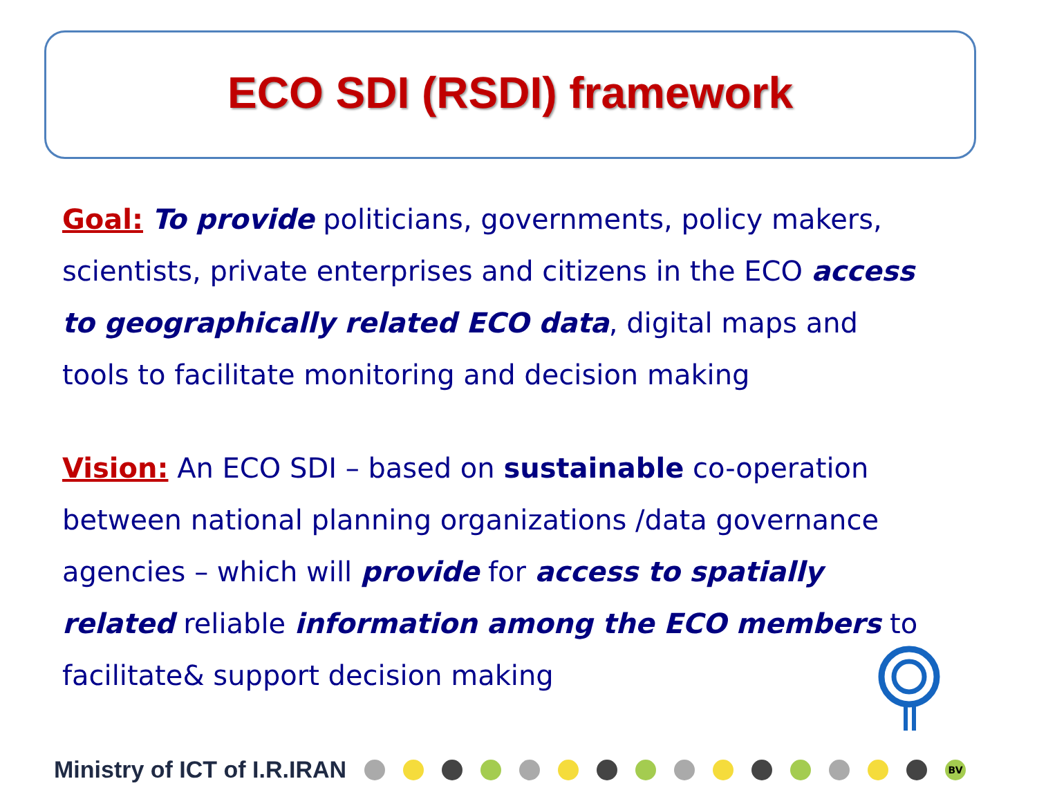ECO SDI (RSDI) framework
Goal: To provide politicians, governments, policy makers, scientists, private enterprises and citizens in the ECO access to geographically related ECO data, digital maps and tools to facilitate monitoring and decision making
Vision: An ECO SDI – based on sustainable co-operation between national planning organizations /data governance agencies – which will provide for access to spatially related reliable information among the ECO members to facilitate& support decision making
Ministry of ICT of I.R.IRAN
BV